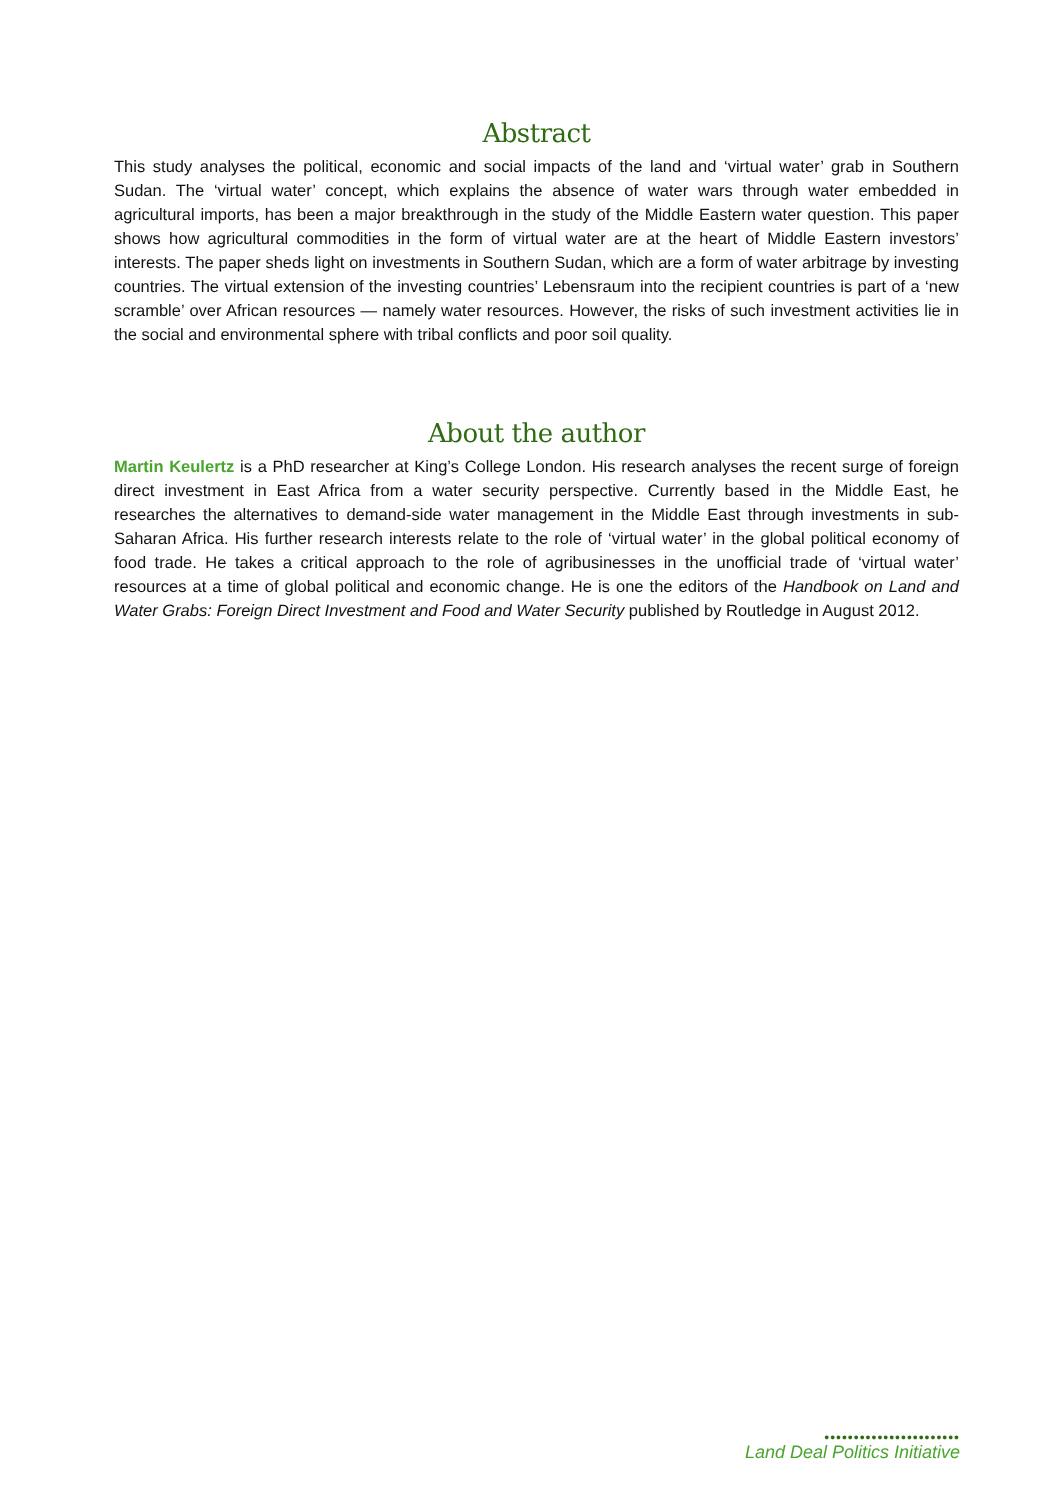Abstract
This study analyses the political, economic and social impacts of the land and ‘virtual water’ grab in Southern Sudan. The ‘virtual water’ concept, which explains the absence of water wars through water embedded in agricultural imports, has been a major breakthrough in the study of the Middle Eastern water question. This paper shows how agricultural commodities in the form of virtual water are at the heart of Middle Eastern investors’ interests. The paper sheds light on investments in Southern Sudan, which are a form of water arbitrage by investing countries. The virtual extension of the investing countries’ Lebensraum into the recipient countries is part of a ‘new scramble’ over African resources — namely water resources. However, the risks of such investment activities lie in the social and environmental sphere with tribal conflicts and poor soil quality.
About the author
Martin Keulertz is a PhD researcher at King’s College London. His research analyses the recent surge of foreign direct investment in East Africa from a water security perspective. Currently based in the Middle East, he researches the alternatives to demand-side water management in the Middle East through investments in sub-Saharan Africa. His further research interests relate to the role of ‘virtual water’ in the global political economy of food trade. He takes a critical approach to the role of agribusinesses in the unofficial trade of ‘virtual water’ resources at a time of global political and economic change. He is one the editors of the Handbook on Land and Water Grabs: Foreign Direct Investment and Food and Water Security published by Routledge in August 2012.
•••••••••••••••••••••••
Land Deal Politics Initiative